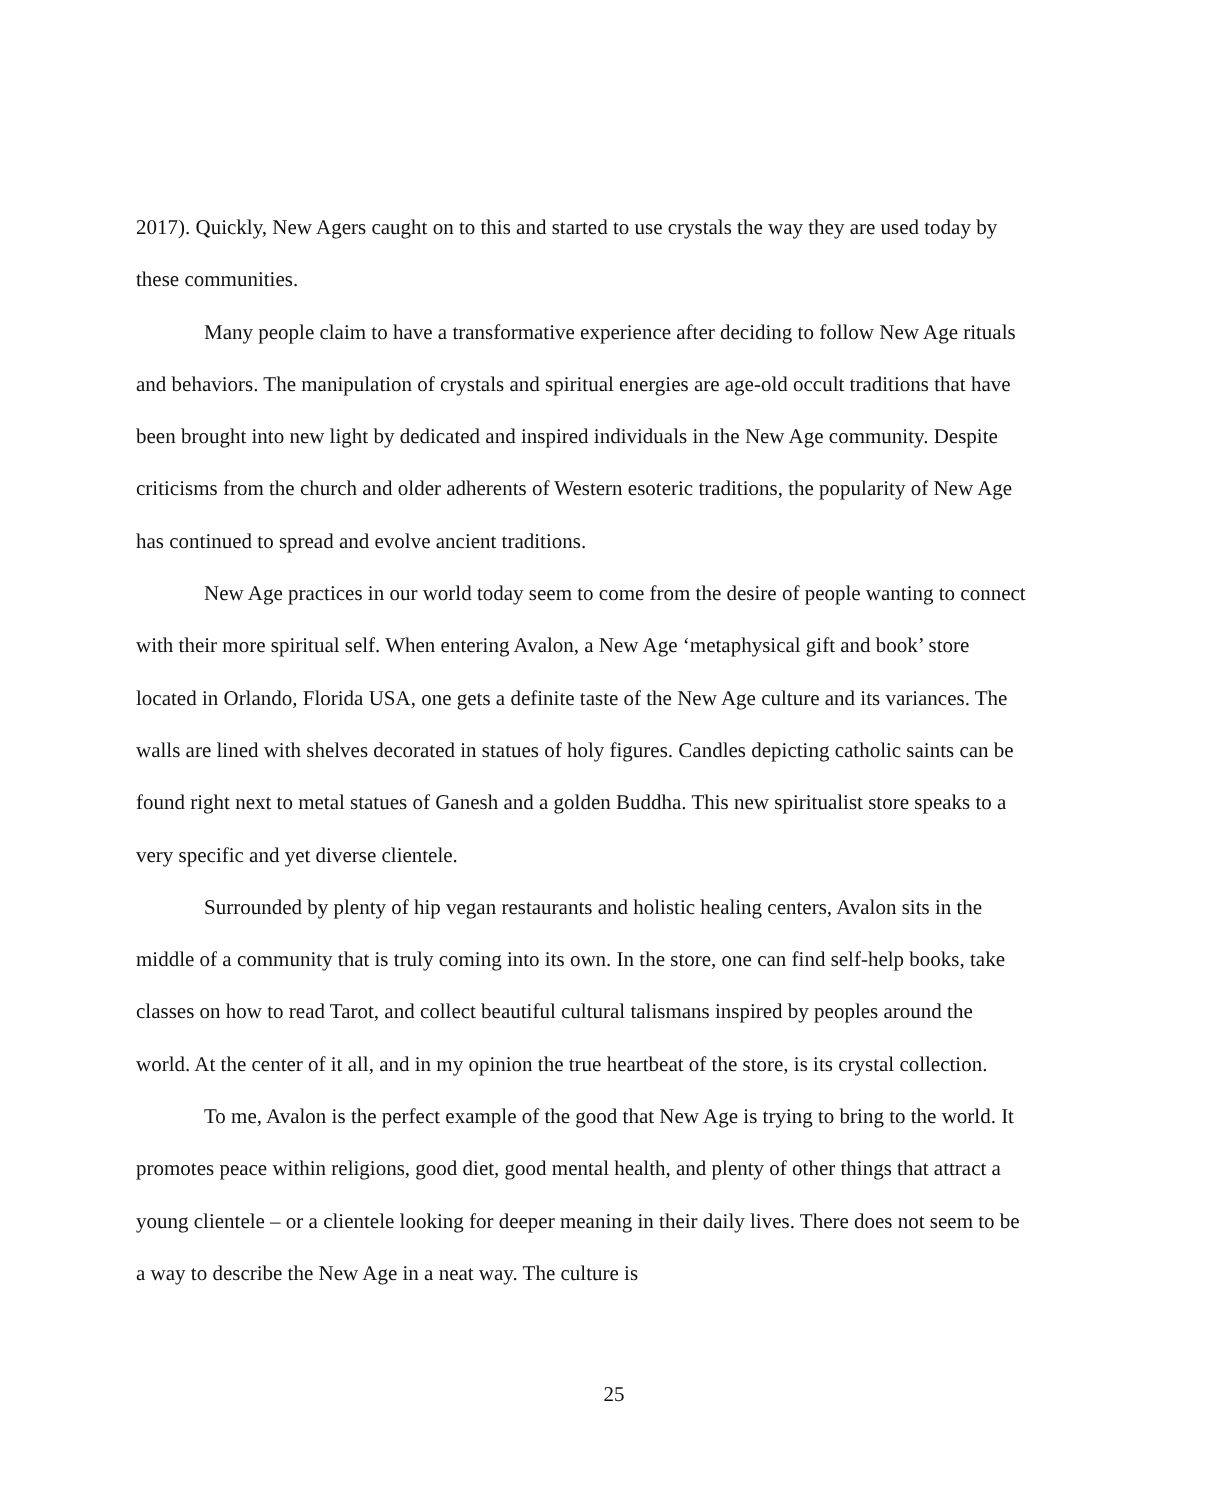2017). Quickly, New Agers caught on to this and started to use crystals the way they are used today by these communities.
Many people claim to have a transformative experience after deciding to follow New Age rituals and behaviors. The manipulation of crystals and spiritual energies are age-old occult traditions that have been brought into new light by dedicated and inspired individuals in the New Age community. Despite criticisms from the church and older adherents of Western esoteric traditions, the popularity of New Age has continued to spread and evolve ancient traditions.
New Age practices in our world today seem to come from the desire of people wanting to connect with their more spiritual self. When entering Avalon, a New Age ‘metaphysical gift and book’ store located in Orlando, Florida USA, one gets a definite taste of the New Age culture and its variances. The walls are lined with shelves decorated in statues of holy figures. Candles depicting catholic saints can be found right next to metal statues of Ganesh and a golden Buddha. This new spiritualist store speaks to a very specific and yet diverse clientele.
Surrounded by plenty of hip vegan restaurants and holistic healing centers, Avalon sits in the middle of a community that is truly coming into its own. In the store, one can find self-help books, take classes on how to read Tarot, and collect beautiful cultural talismans inspired by peoples around the world. At the center of it all, and in my opinion the true heartbeat of the store, is its crystal collection.
To me, Avalon is the perfect example of the good that New Age is trying to bring to the world. It promotes peace within religions, good diet, good mental health, and plenty of other things that attract a young clientele – or a clientele looking for deeper meaning in their daily lives. There does not seem to be a way to describe the New Age in a neat way. The culture is
25